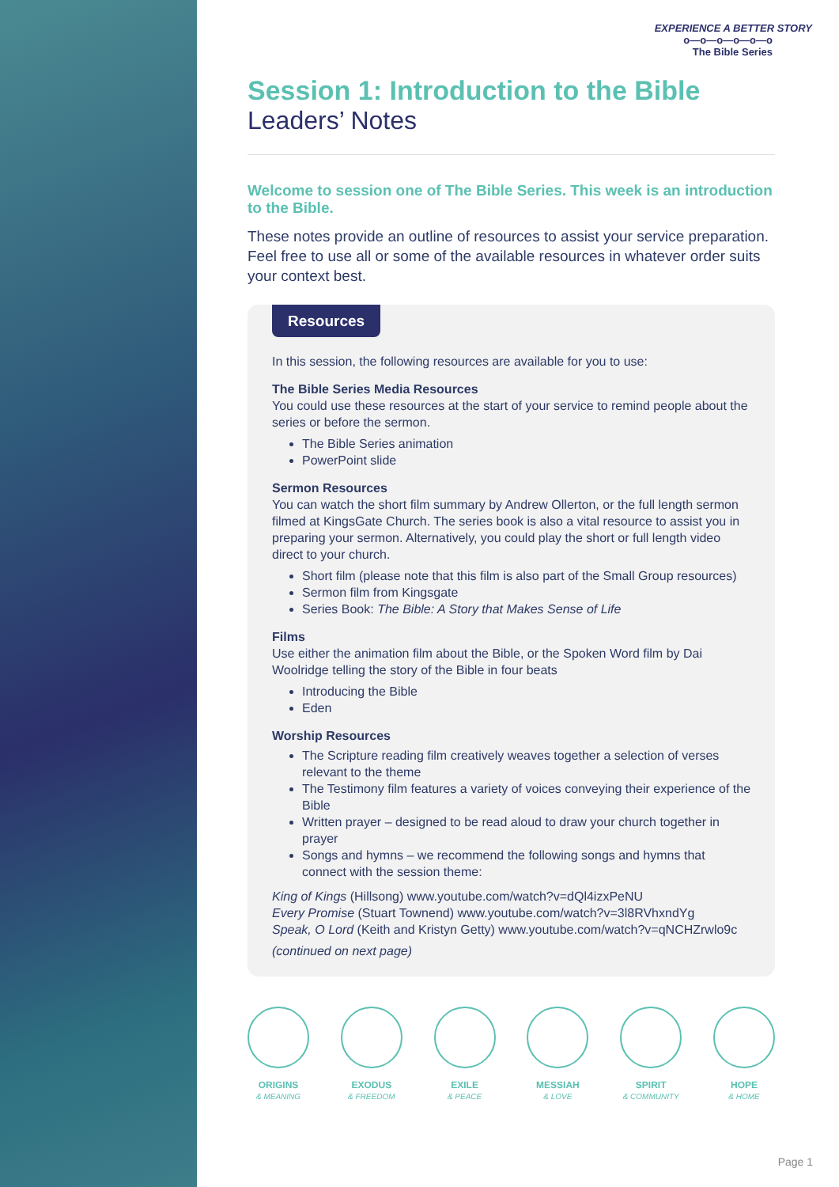EXPERIENCE A BETTER STORY
o—o—o—o—o—o
The Bible Series
Session 1: Introduction to the Bible
Leaders’ Notes
Welcome to session one of The Bible Series. This week is an introduction to the Bible.
These notes provide an outline of resources to assist your service preparation. Feel free to use all or some of the available resources in whatever order suits your context best.
Resources
In this session, the following resources are available for you to use:
The Bible Series Media Resources
You could use these resources at the start of your service to remind people about the series or before the sermon.
The Bible Series animation
PowerPoint slide
Sermon Resources
You can watch the short film summary by Andrew Ollerton, or the full length sermon filmed at KingsGate Church. The series book is also a vital resource to assist you in preparing your sermon. Alternatively, you could play the short or full length video direct to your church.
Short film (please note that this film is also part of the Small Group resources)
Sermon film from Kingsgate
Series Book: The Bible: A Story that Makes Sense of Life
Films
Use either the animation film about the Bible, or the Spoken Word film by Dai Woolridge telling the story of the Bible in four beats
Introducing the Bible
Eden
Worship Resources
The Scripture reading film creatively weaves together a selection of verses relevant to the theme
The Testimony film features a variety of voices conveying their experience of the Bible
Written prayer – designed to be read aloud to draw your church together in prayer
Songs and hymns – we recommend the following songs and hymns that connect with the session theme:
King of Kings (Hillsong) www.youtube.com/watch?v=dQl4izxPeNU
Every Promise (Stuart Townend) www.youtube.com/watch?v=3l8RVhxndYg
Speak, O Lord (Keith and Kristyn Getty) www.youtube.com/watch?v=qNCHZrwlo9c
(continued on next page)
ORIGINS
& MEANING
EXODUS
& FREEDOM
EXILE
& PEACE
MESSIAH
& LOVE
SPIRIT
& COMMUNITY
HOPE
& HOME
Page 1